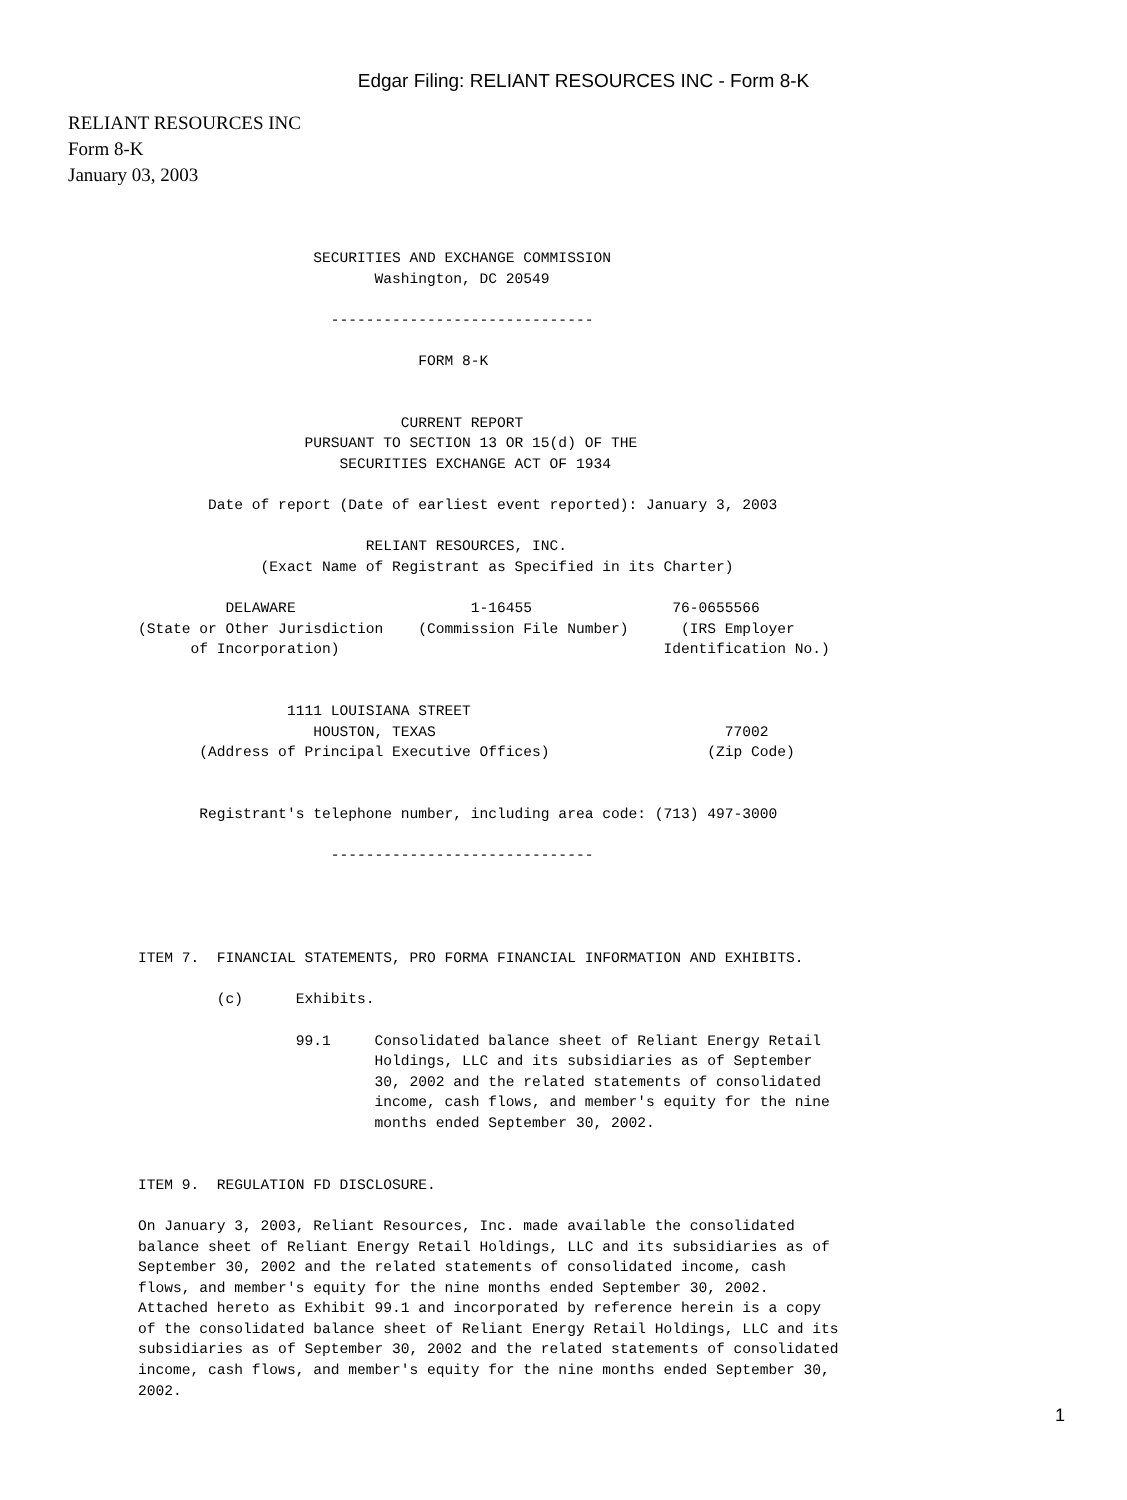Edgar Filing: RELIANT RESOURCES INC - Form 8-K
RELIANT RESOURCES INC
Form 8-K
January 03, 2003
                    SECURITIES AND EXCHANGE COMMISSION
                           Washington, DC 20549

                      ------------------------------

                                FORM 8-K


                              CURRENT REPORT
                   PURSUANT TO SECTION 13 OR 15(d) OF THE
                       SECURITIES EXCHANGE ACT OF 1934

        Date of report (Date of earliest event reported): January 3, 2003

                          RELIANT RESOURCES, INC.
              (Exact Name of Registrant as Specified in its Charter)

          DELAWARE                    1-16455                76-0655566
(State or Other Jurisdiction    (Commission File Number)      (IRS Employer
      of Incorporation)                                     Identification No.)


                 1111 LOUISIANA STREET
                    HOUSTON, TEXAS                                 77002
       (Address of Principal Executive Offices)                  (Zip Code)


       Registrant's telephone number, including area code: (713) 497-3000

                      ------------------------------




ITEM 7.  FINANCIAL STATEMENTS, PRO FORMA FINANCIAL INFORMATION AND EXHIBITS.

         (c)      Exhibits.

                  99.1     Consolidated balance sheet of Reliant Energy Retail
                           Holdings, LLC and its subsidiaries as of September
                           30, 2002 and the related statements of consolidated
                           income, cash flows, and member's equity for the nine
                           months ended September 30, 2002.


ITEM 9.  REGULATION FD DISCLOSURE.

On January 3, 2003, Reliant Resources, Inc. made available the consolidated
balance sheet of Reliant Energy Retail Holdings, LLC and its subsidiaries as of
September 30, 2002 and the related statements of consolidated income, cash
flows, and member's equity for the nine months ended September 30, 2002.
Attached hereto as Exhibit 99.1 and incorporated by reference herein is a copy
of the consolidated balance sheet of Reliant Energy Retail Holdings, LLC and its
subsidiaries as of September 30, 2002 and the related statements of consolidated
income, cash flows, and member's equity for the nine months ended September 30,
2002.
1